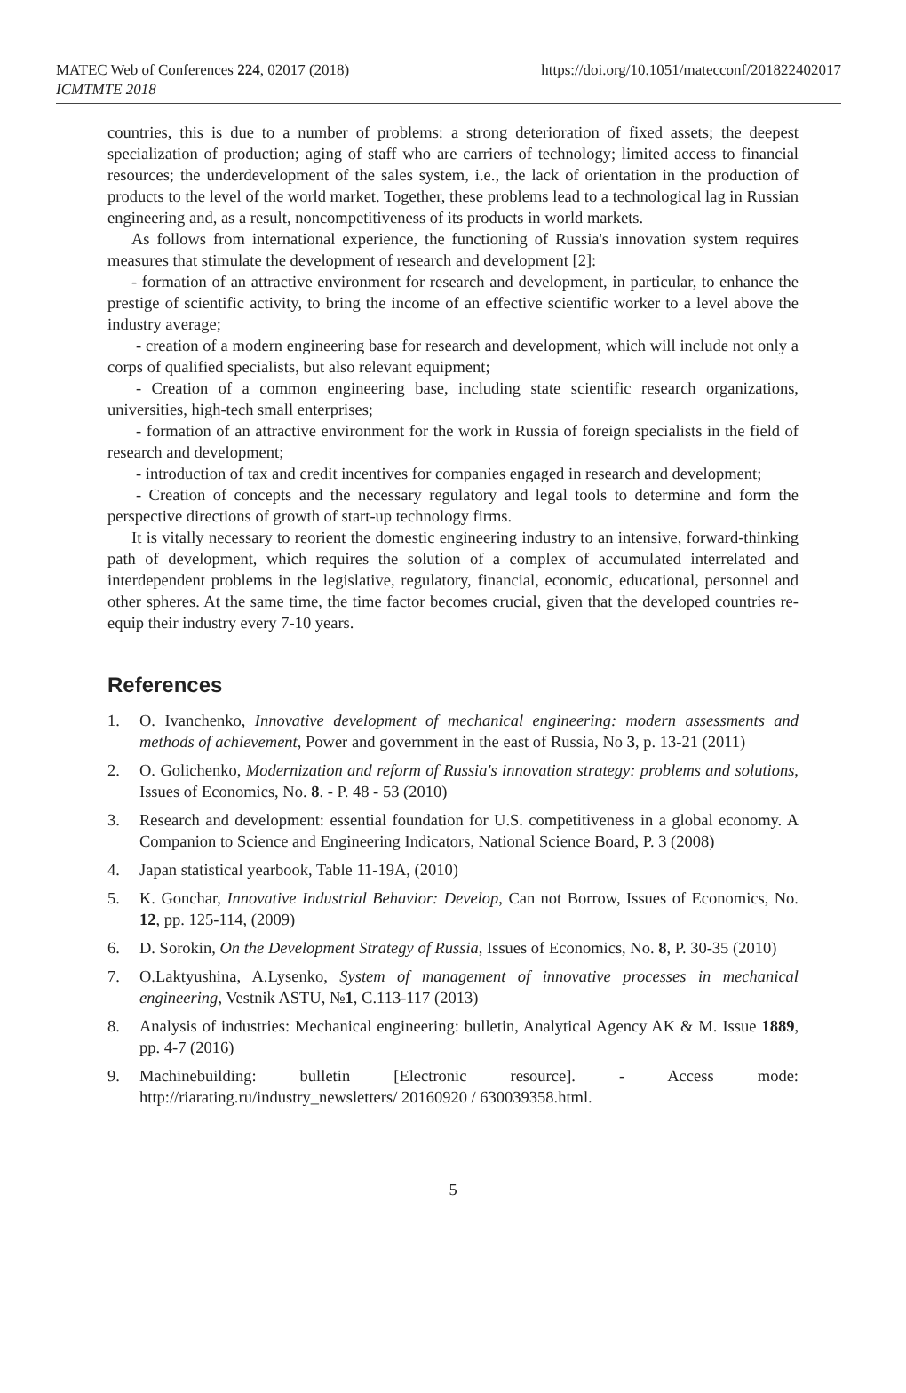MATEC Web of Conferences 224, 02017 (2018)
https://doi.org/10.1051/matecconf/201822402017
ICMTMTE 2018
countries, this is due to a number of problems: a strong deterioration of fixed assets; the deepest specialization of production; aging of staff who are carriers of technology; limited access to financial resources; the underdevelopment of the sales system, i.e., the lack of orientation in the production of products to the level of the world market. Together, these problems lead to a technological lag in Russian engineering and, as a result, noncompetitiveness of its products in world markets.
As follows from international experience, the functioning of Russia's innovation system requires measures that stimulate the development of research and development [2]:
- formation of an attractive environment for research and development, in particular, to enhance the prestige of scientific activity, to bring the income of an effective scientific worker to a level above the industry average;
- creation of a modern engineering base for research and development, which will include not only a corps of qualified specialists, but also relevant equipment;
- Creation of a common engineering base, including state scientific research organizations, universities, high-tech small enterprises;
- formation of an attractive environment for the work in Russia of foreign specialists in the field of research and development;
- introduction of tax and credit incentives for companies engaged in research and development;
- Creation of concepts and the necessary regulatory and legal tools to determine and form the perspective directions of growth of start-up technology firms.
It is vitally necessary to reorient the domestic engineering industry to an intensive, forward-thinking path of development, which requires the solution of a complex of accumulated interrelated and interdependent problems in the legislative, regulatory, financial, economic, educational, personnel and other spheres. At the same time, the time factor becomes crucial, given that the developed countries re-equip their industry every 7-10 years.
References
1. O. Ivanchenko, Innovative development of mechanical engineering: modern assessments and methods of achievement, Power and government in the east of Russia, No 3, p. 13-21 (2011)
2. O. Golichenko, Modernization and reform of Russia's innovation strategy: problems and solutions, Issues of Economics, No. 8. - P. 48 - 53 (2010)
3. Research and development: essential foundation for U.S. competitiveness in a global economy. A Companion to Science and Engineering Indicators, National Science Board, P. 3 (2008)
4. Japan statistical yearbook, Table 11-19A, (2010)
5. K. Gonchar, Innovative Industrial Behavior: Develop, Can not Borrow, Issues of Economics, No. 12, pp. 125-114, (2009)
6. D. Sorokin, On the Development Strategy of Russia, Issues of Economics, No. 8, P. 30-35 (2010)
7. O.Laktyushina, A.Lysenko, System of management of innovative processes in mechanical engineering, Vestnik ASTU, №1, C.113-117 (2013)
8. Analysis of industries: Mechanical engineering: bulletin, Analytical Agency AK & M. Issue 1889, pp. 4-7 (2016)
9. Machinebuilding: bulletin [Electronic resource]. - Access mode: http://riarating.ru/industry_newsletters/ 20160920 / 630039358.html.
5